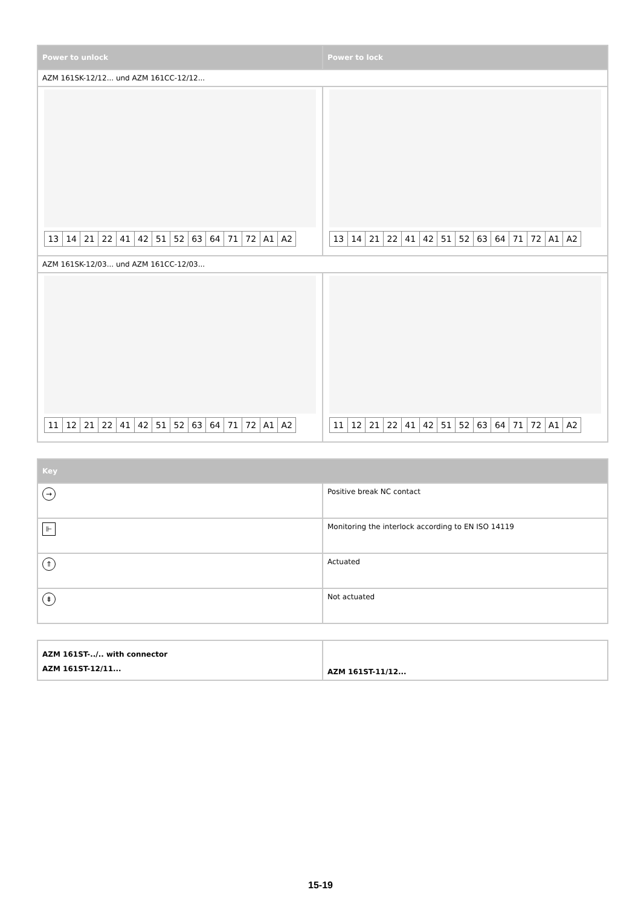| Power to unlock | Power to lock |
| --- | --- |
| AZM 161SK-12/12... und AZM 161CC-12/12... | |
| 13 14 21 22 41 42 51 52 63 64 71 72 A1 A2 | 13 14 21 22 41 42 51 52 63 64 71 72 A1 A2 |
| AZM 161SK-12/03... und AZM 161CC-12/03... | |
| 11 12 21 22 41 42 51 52 63 64 71 72 A1 A2 | 11 12 21 22 41 42 51 52 63 64 71 72 A1 A2 |
| Key | |
| --- | --- |
| → | Positive break NC contact |
| ⊩ | Monitoring the interlock according to EN ISO 14119 |
| ⇑ | Actuated |
| ⇟ | Not actuated |
| AZM 161ST-../.. with connector AZM 161ST-12/11... | AZM 161ST-11/12... |
15-19